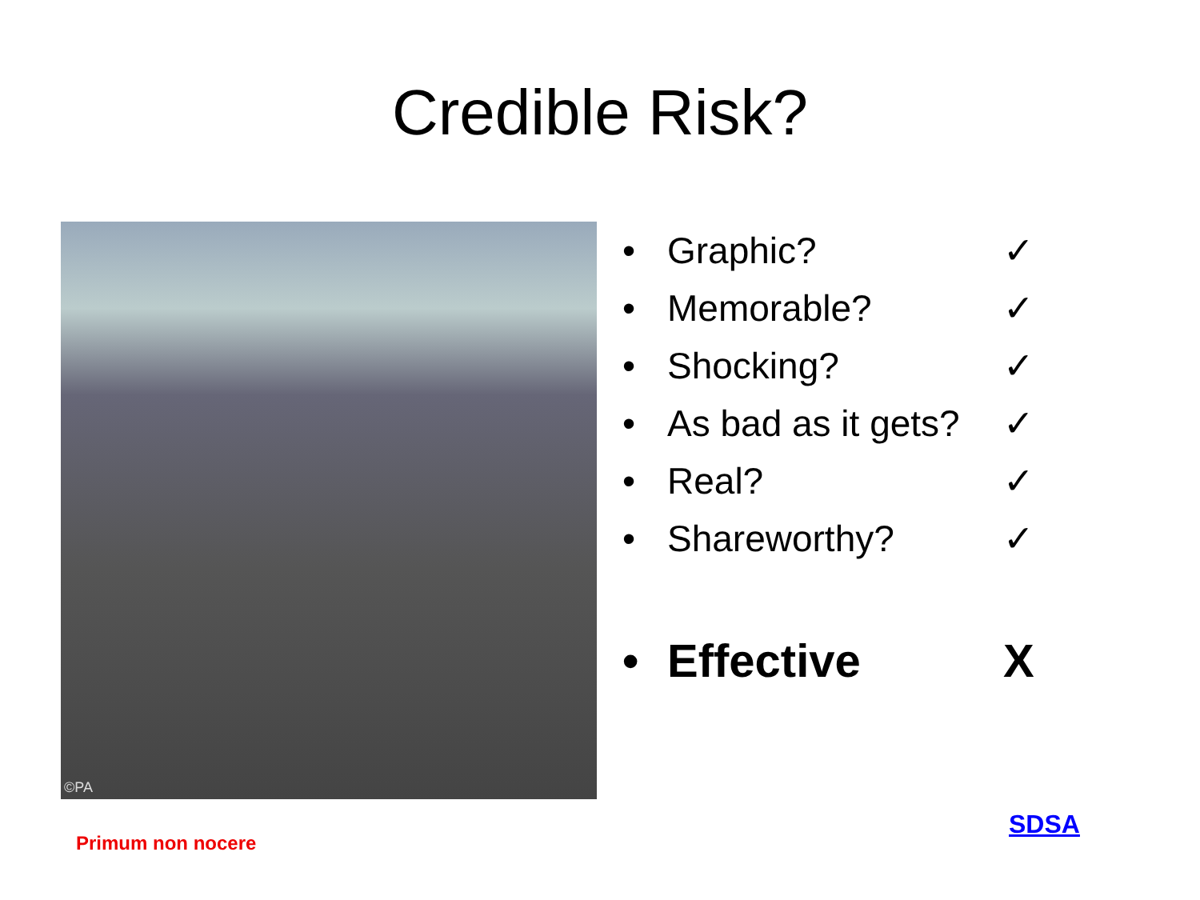Credible Risk?
©PA
• Graphic? ✓
• Memorable? ✓
• Shocking? ✓
• As bad as it gets? ✓
• Real? ✓
• Shareworthy? ✓
• Effective X
Primum non nocere
SDSA